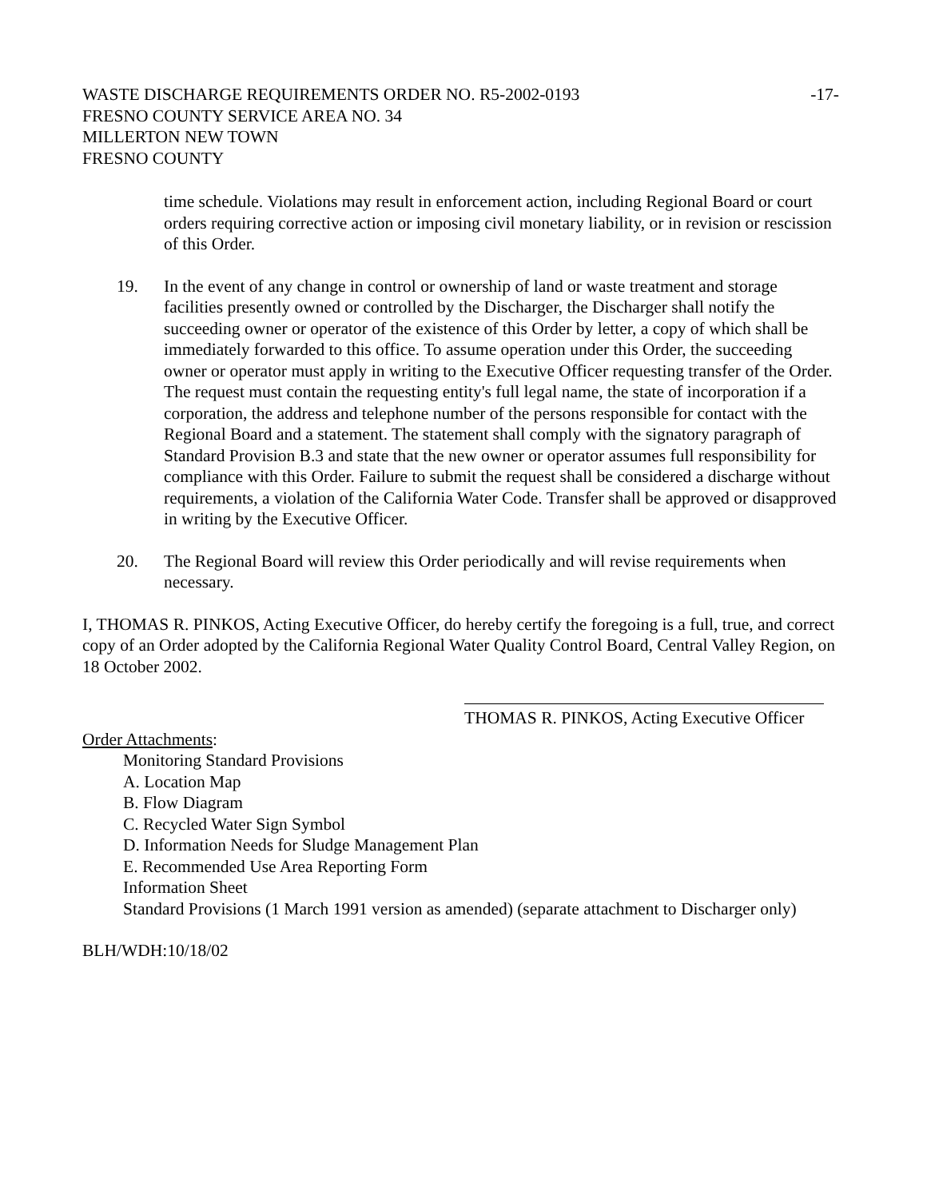WASTE DISCHARGE REQUIREMENTS ORDER NO. R5-2002-0193 -17-
FRESNO COUNTY SERVICE AREA NO. 34
MILLERTON NEW TOWN
FRESNO COUNTY
time schedule. Violations may result in enforcement action, including Regional Board or court orders requiring corrective action or imposing civil monetary liability, or in revision or rescission of this Order.
19. In the event of any change in control or ownership of land or waste treatment and storage facilities presently owned or controlled by the Discharger, the Discharger shall notify the succeeding owner or operator of the existence of this Order by letter, a copy of which shall be immediately forwarded to this office. To assume operation under this Order, the succeeding owner or operator must apply in writing to the Executive Officer requesting transfer of the Order. The request must contain the requesting entity's full legal name, the state of incorporation if a corporation, the address and telephone number of the persons responsible for contact with the Regional Board and a statement. The statement shall comply with the signatory paragraph of Standard Provision B.3 and state that the new owner or operator assumes full responsibility for compliance with this Order. Failure to submit the request shall be considered a discharge without requirements, a violation of the California Water Code. Transfer shall be approved or disapproved in writing by the Executive Officer.
20. The Regional Board will review this Order periodically and will revise requirements when necessary.
I, THOMAS R. PINKOS, Acting Executive Officer, do hereby certify the foregoing is a full, true, and correct copy of an Order adopted by the California Regional Water Quality Control Board, Central Valley Region, on 18 October 2002.
THOMAS R. PINKOS, Acting Executive Officer
Order Attachments:
Monitoring Standard Provisions
A. Location Map
B. Flow Diagram
C. Recycled Water Sign Symbol
D. Information Needs for Sludge Management Plan
E. Recommended Use Area Reporting Form
Information Sheet
Standard Provisions (1 March 1991 version as amended) (separate attachment to Discharger only)
BLH/WDH:10/18/02